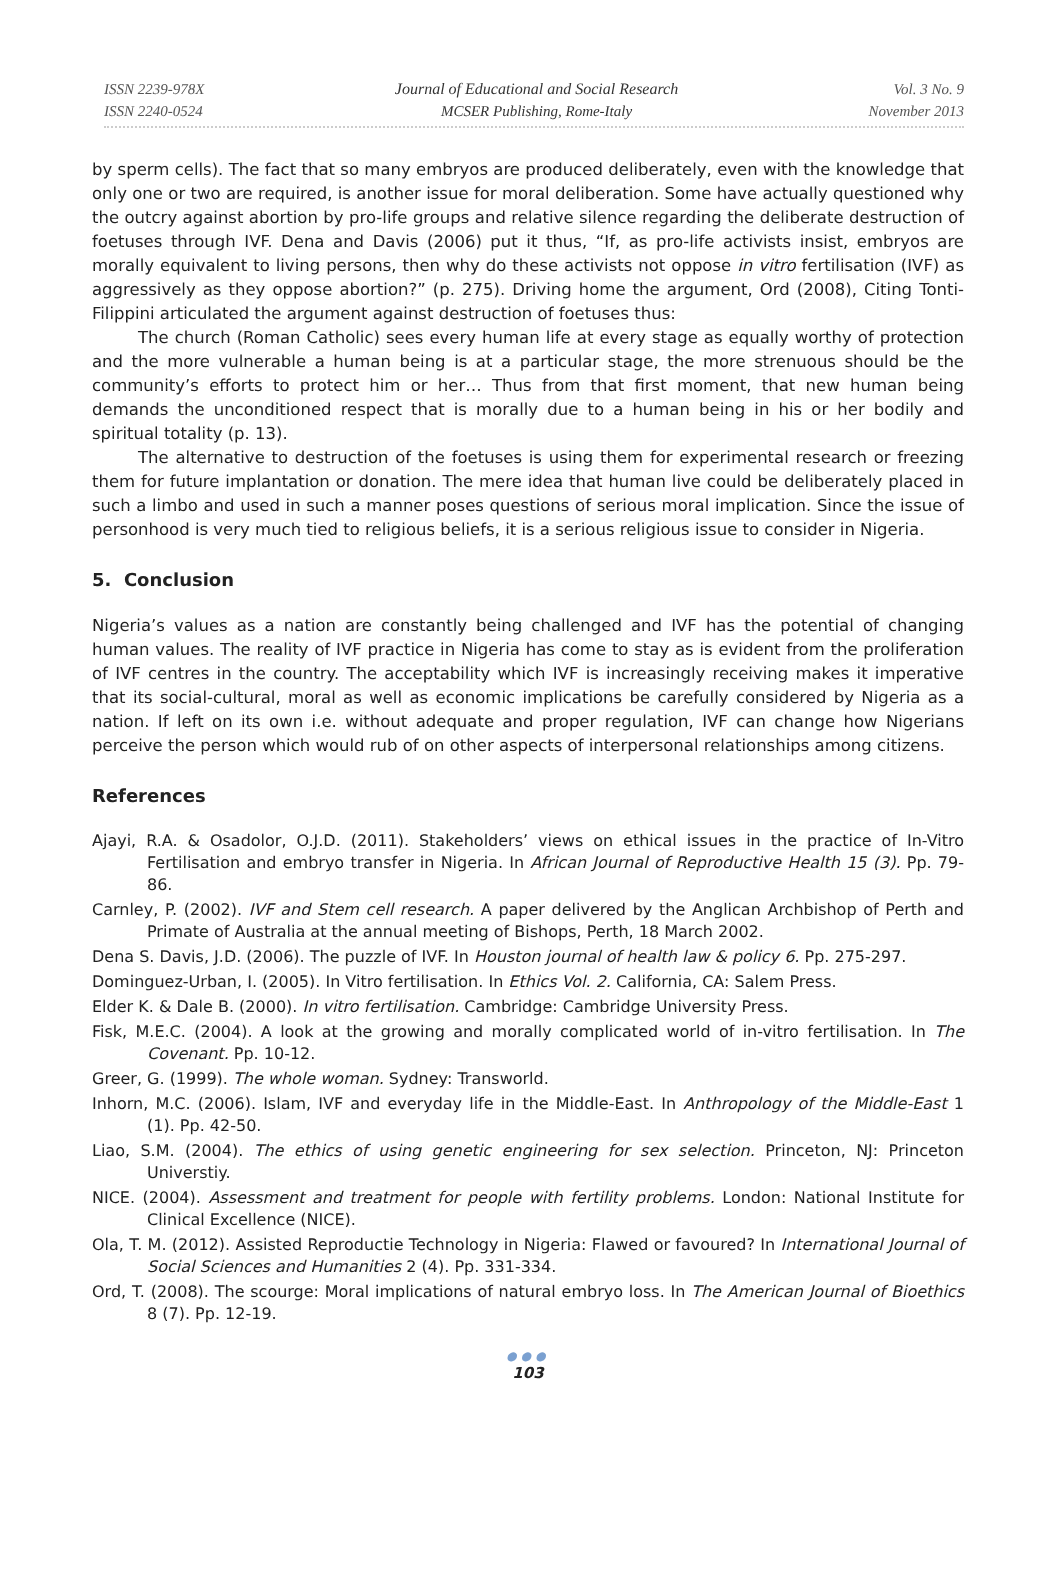ISSN 2239-978X
ISSN 2240-0524
Journal of Educational and Social Research
MCSER Publishing, Rome-Italy
Vol. 3 No. 9
November 2013
by sperm cells). The fact that so many embryos are produced deliberately, even with the knowledge that only one or two are required, is another issue for moral deliberation. Some have actually questioned why the outcry against abortion by pro-life groups and relative silence regarding the deliberate destruction of foetuses through IVF. Dena and Davis (2006) put it thus, “If, as pro-life activists insist, embryos are morally equivalent to living persons, then why do these activists not oppose in vitro fertilisation (IVF) as aggressively as they oppose abortion?” (p. 275). Driving home the argument, Ord (2008), Citing Tonti-Filippini articulated the argument against destruction of foetuses thus:
The church (Roman Catholic) sees every human life at every stage as equally worthy of protection and the more vulnerable a human being is at a particular stage, the more strenuous should be the community’s efforts to protect him or her… Thus from that first moment, that new human being demands the unconditioned respect that is morally due to a human being in his or her bodily and spiritual totality (p. 13).
The alternative to destruction of the foetuses is using them for experimental research or freezing them for future implantation or donation. The mere idea that human live could be deliberately placed in such a limbo and used in such a manner poses questions of serious moral implication. Since the issue of personhood is very much tied to religious beliefs, it is a serious religious issue to consider in Nigeria.
5. Conclusion
Nigeria’s values as a nation are constantly being challenged and IVF has the potential of changing human values. The reality of IVF practice in Nigeria has come to stay as is evident from the proliferation of IVF centres in the country. The acceptability which IVF is increasingly receiving makes it imperative that its social-cultural, moral as well as economic implications be carefully considered by Nigeria as a nation. If left on its own i.e. without adequate and proper regulation, IVF can change how Nigerians perceive the person which would rub of on other aspects of interpersonal relationships among citizens.
References
Ajayi, R.A. & Osadolor, O.J.D. (2011). Stakeholders’ views on ethical issues in the practice of In-Vitro Fertilisation and embryo transfer in Nigeria. In African Journal of Reproductive Health 15 (3). Pp. 79-86.
Carnley, P. (2002). IVF and Stem cell research. A paper delivered by the Anglican Archbishop of Perth and Primate of Australia at the annual meeting of Bishops, Perth, 18 March 2002.
Dena S. Davis, J.D. (2006). The puzzle of IVF. In Houston journal of health law & policy 6. Pp. 275-297.
Dominguez-Urban, I. (2005). In Vitro fertilisation. In Ethics Vol. 2. California, CA: Salem Press.
Elder K. & Dale B. (2000). In vitro fertilisation. Cambridge: Cambridge University Press.
Fisk, M.E.C. (2004). A look at the growing and morally complicated world of in-vitro fertilisation. In The Covenant. Pp. 10-12.
Greer, G. (1999). The whole woman. Sydney: Transworld.
Inhorn, M.C. (2006). Islam, IVF and everyday life in the Middle-East. In Anthropology of the Middle-East 1 (1). Pp. 42-50.
Liao, S.M. (2004). The ethics of using genetic engineering for sex selection. Princeton, NJ: Princeton Universtiy.
NICE. (2004). Assessment and treatment for people with fertility problems. London: National Institute for Clinical Excellence (NICE).
Ola, T. M. (2012). Assisted Reproductie Technology in Nigeria: Flawed or favoured? In International Journal of Social Sciences and Humanities 2 (4). Pp. 331-334.
Ord, T. (2008). The scourge: Moral implications of natural embryo loss. In The American Journal of Bioethics 8 (7). Pp. 12-19.
●●●
103